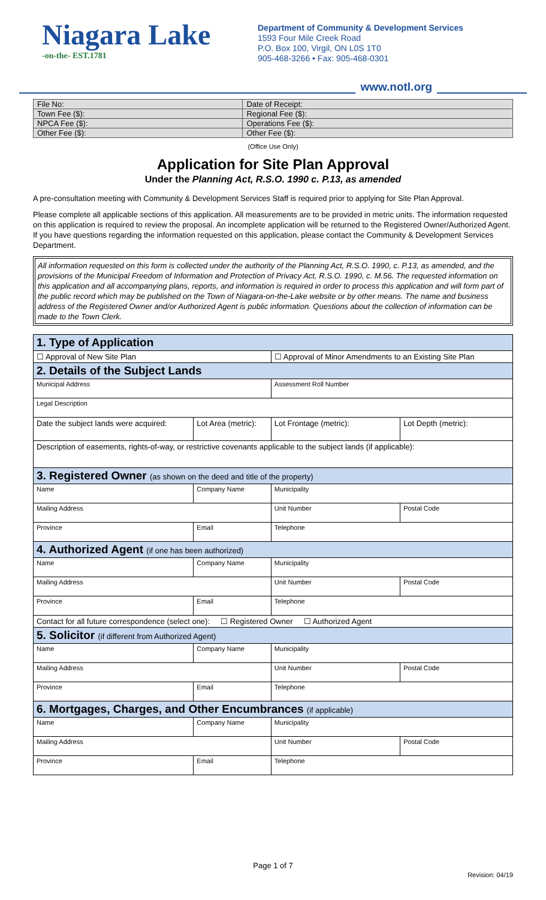Niagara Lake
-on-the- EST.1781
Department of Community & Development Services
1593 Four Mile Creek Road
P.O. Box 100, Virgil, ON L0S 1T0
905-468-3266 • Fax: 905-468-0301
www.notl.org
| File No: | Date of Receipt: |
| Town Fee ($): | Regional Fee ($): |
| NPCA Fee ($): | Operations Fee ($): |
| Other Fee ($): | Other Fee ($): |
(Office Use Only)
Application for Site Plan Approval
Under the Planning Act, R.S.O. 1990 c. P.13, as amended
A pre-consultation meeting with Community & Development Services Staff is required prior to applying for Site Plan Approval.
Please complete all applicable sections of this application. All measurements are to be provided in metric units. The information requested on this application is required to review the proposal. An incomplete application will be returned to the Registered Owner/Authorized Agent. If you have questions regarding the information requested on this application, please contact the Community & Development Services Department.
All information requested on this form is collected under the authority of the Planning Act, R.S.O. 1990, c. P.13, as amended, and the provisions of the Municipal Freedom of Information and Protection of Privacy Act, R.S.O. 1990, c. M.56. The requested information on this application and all accompanying plans, reports, and information is required in order to process this application and will form part of the public record which may be published on the Town of Niagara-on-the-Lake website or by other means. The name and business address of the Registered Owner and/or Authorized Agent is public information. Questions about the collection of information can be made to the Town Clerk.
| 1. Type of Application | | | | | |
| ☐ Approval of New Site Plan | | | ☐ Approval of Minor Amendments to an Existing Site Plan | | |
| 2. Details of the Subject Lands | | | | | |
| Municipal Address | | | | Assessment Roll Number | |
| Legal Description | | | | | |
| Date the subject lands were acquired: | | Lot Area (metric): | Lot Frontage (metric): | | Lot Depth (metric): |
| Description of easements, rights-of-way, or restrictive covenants applicable to the subject lands (if applicable): | | | | | |
| 3. Registered Owner (as shown on the deed and title of the property) | | | | | |
| Name | | Company Name | | Municipality | |
| Mailing Address | | | | Unit Number | Postal Code |
| Province | Email | | | Telephone | |
| 4. Authorized Agent (if one has been authorized) | | | | | |
| Name | | Company Name | | Municipality | |
| Mailing Address | | | | Unit Number | Postal Code |
| Province | Email | | | Telephone | |
| Contact for all future correspondence (select one): ☐ Registered Owner ☐ Authorized Agent | | | | | |
| 5. Solicitor (if different from Authorized Agent) | | | | | |
| Name | | Company Name | | Municipality | |
| Mailing Address | | | | Unit Number | Postal Code |
| Province | Email | | | Telephone | |
| 6. Mortgages, Charges, and Other Encumbrances (if applicable) | | | | | |
| Name | | Company Name | | Municipality | |
| Mailing Address | | | | Unit Number | Postal Code |
| Province | Email | | | Telephone | |
Page 1 of 7
Revision: 04/19